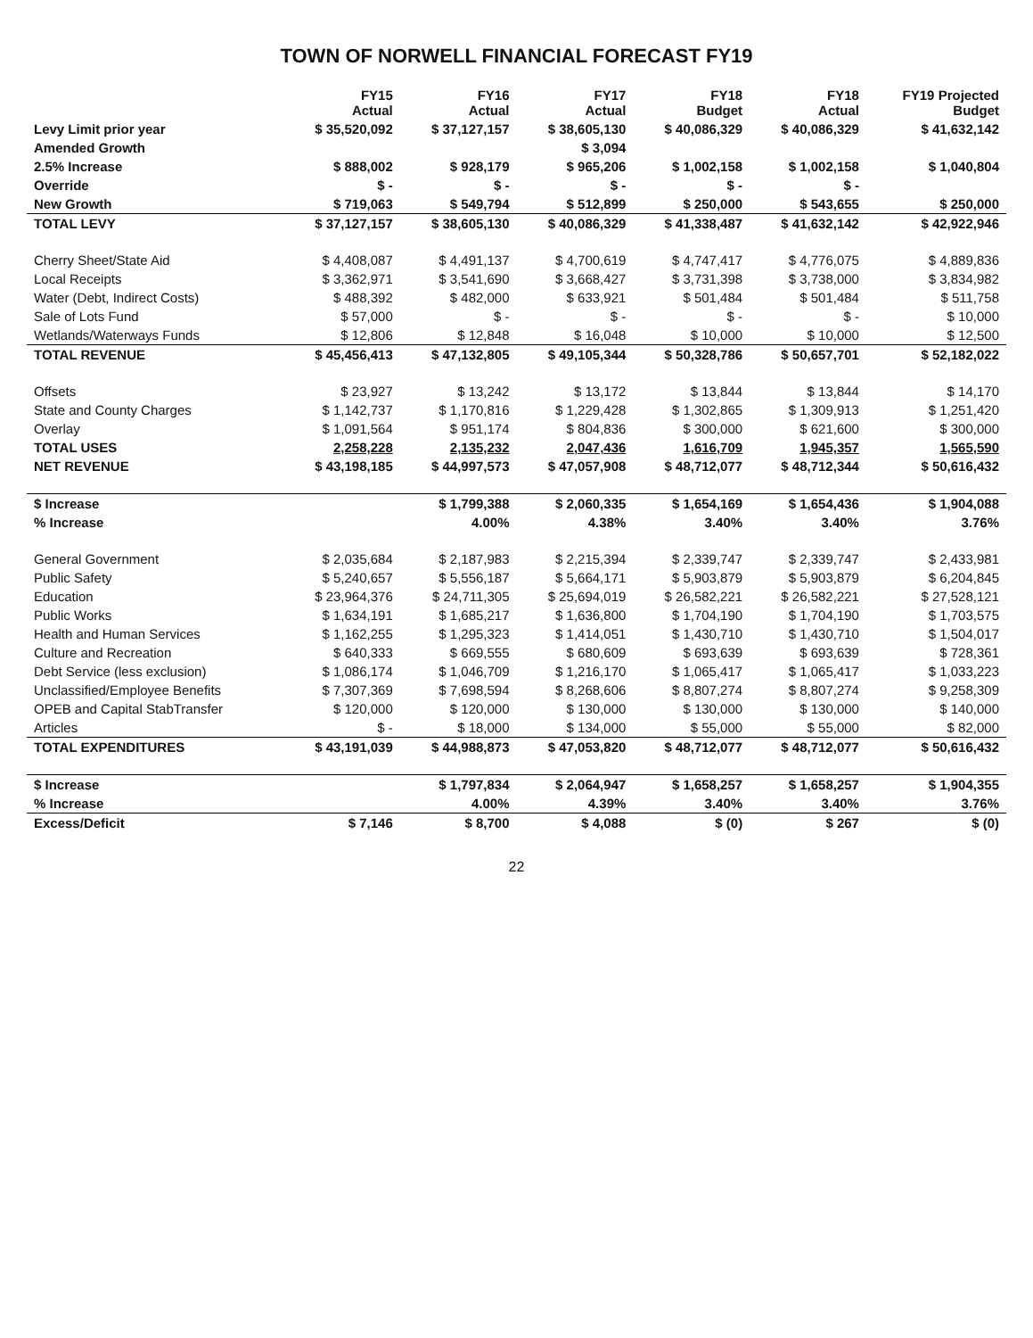TOWN OF NORWELL FINANCIAL FORECAST FY19
| | FY15 Actual | FY16 Actual | FY17 Actual | FY18 Budget | FY18 Actual | FY19 Projected Budget |
| --- | --- | --- | --- | --- | --- | --- |
| Levy Limit prior year | $ 35,520,092 | $ 37,127,157 | $ 38,605,130 | $ 40,086,329 | $ 40,086,329 | $ 41,632,142 |
| Amended Growth | | | $ 3,094 | | | |
| 2.5% Increase | $ 888,002 | $ 928,179 | $ 965,206 | $ 1,002,158 | $ 1,002,158 | $ 1,040,804 |
| Override | $ - | $ - | $ - | $ - | $ - | |
| New Growth | $ 719,063 | $ 549,794 | $ 512,899 | $ 250,000 | $ 543,655 | $ 250,000 |
| TOTAL LEVY | $ 37,127,157 | $ 38,605,130 | $ 40,086,329 | $ 41,338,487 | $ 41,632,142 | $ 42,922,946 |
| Cherry Sheet/State Aid | $ 4,408,087 | $ 4,491,137 | $ 4,700,619 | $ 4,747,417 | $ 4,776,075 | $ 4,889,836 |
| Local Receipts | $ 3,362,971 | $ 3,541,690 | $ 3,668,427 | $ 3,731,398 | $ 3,738,000 | $ 3,834,982 |
| Water (Debt, Indirect Costs) | $ 488,392 | $ 482,000 | $ 633,921 | $ 501,484 | $ 501,484 | $ 511,758 |
| Sale of Lots Fund | $ 57,000 | $ - | $ - | $ - | $ - | $ 10,000 |
| Wetlands/Waterways Funds | $ 12,806 | $ 12,848 | $ 16,048 | $ 10,000 | $ 10,000 | $ 12,500 |
| TOTAL REVENUE | $ 45,456,413 | $ 47,132,805 | $ 49,105,344 | $ 50,328,786 | $ 50,657,701 | $ 52,182,022 |
| Offsets | $ 23,927 | $ 13,242 | $ 13,172 | $ 13,844 | $ 13,844 | $ 14,170 |
| State and County Charges | $ 1,142,737 | $ 1,170,816 | $ 1,229,428 | $ 1,302,865 | $ 1,309,913 | $ 1,251,420 |
| Overlay | $ 1,091,564 | $ 951,174 | $ 804,836 | $ 300,000 | $ 621,600 | $ 300,000 |
| TOTAL USES | 2,258,228 | 2,135,232 | 2,047,436 | 1,616,709 | 1,945,357 | 1,565,590 |
| NET REVENUE | $ 43,198,185 | $ 44,997,573 | $ 47,057,908 | $ 48,712,077 | $ 48,712,344 | $ 50,616,432 |
| $ Increase | | $ 1,799,388 | $ 2,060,335 | $ 1,654,169 | $ 1,654,436 | $ 1,904,088 |
| % Increase | | 4.00% | 4.38% | 3.40% | 3.40% | 3.76% |
| General Government | $ 2,035,684 | $ 2,187,983 | $ 2,215,394 | $ 2,339,747 | $ 2,339,747 | $ 2,433,981 |
| Public Safety | $ 5,240,657 | $ 5,556,187 | $ 5,664,171 | $ 5,903,879 | $ 5,903,879 | $ 6,204,845 |
| Education | $ 23,964,376 | $ 24,711,305 | $ 25,694,019 | $ 26,582,221 | $ 26,582,221 | $ 27,528,121 |
| Public Works | $ 1,634,191 | $ 1,685,217 | $ 1,636,800 | $ 1,704,190 | $ 1,704,190 | $ 1,703,575 |
| Health and Human Services | $ 1,162,255 | $ 1,295,323 | $ 1,414,051 | $ 1,430,710 | $ 1,430,710 | $ 1,504,017 |
| Culture and Recreation | $ 640,333 | $ 669,555 | $ 680,609 | $ 693,639 | $ 693,639 | $ 728,361 |
| Debt Service (less exclusion) | $ 1,086,174 | $ 1,046,709 | $ 1,216,170 | $ 1,065,417 | $ 1,065,417 | $ 1,033,223 |
| Unclassified/Employee Benefits | $ 7,307,369 | $ 7,698,594 | $ 8,268,606 | $ 8,807,274 | $ 8,807,274 | $ 9,258,309 |
| OPEB and Capital StabTransfer | $ 120,000 | $ 120,000 | $ 130,000 | $ 130,000 | $ 130,000 | $ 140,000 |
| Articles | $ - | $ 18,000 | $ 134,000 | $ 55,000 | $ 55,000 | $ 82,000 |
| TOTAL EXPENDITURES | $ 43,191,039 | $ 44,988,873 | $ 47,053,820 | $ 48,712,077 | $ 48,712,077 | $ 50,616,432 |
| $ Increase | | $ 1,797,834 | $ 2,064,947 | $ 1,658,257 | $ 1,658,257 | $ 1,904,355 |
| % Increase | | 4.00% | 4.39% | 3.40% | 3.40% | 3.76% |
| Excess/Deficit | $ 7,146 | $ 8,700 | $ 4,088 | $ (0) | $ 267 | $ (0) |
22